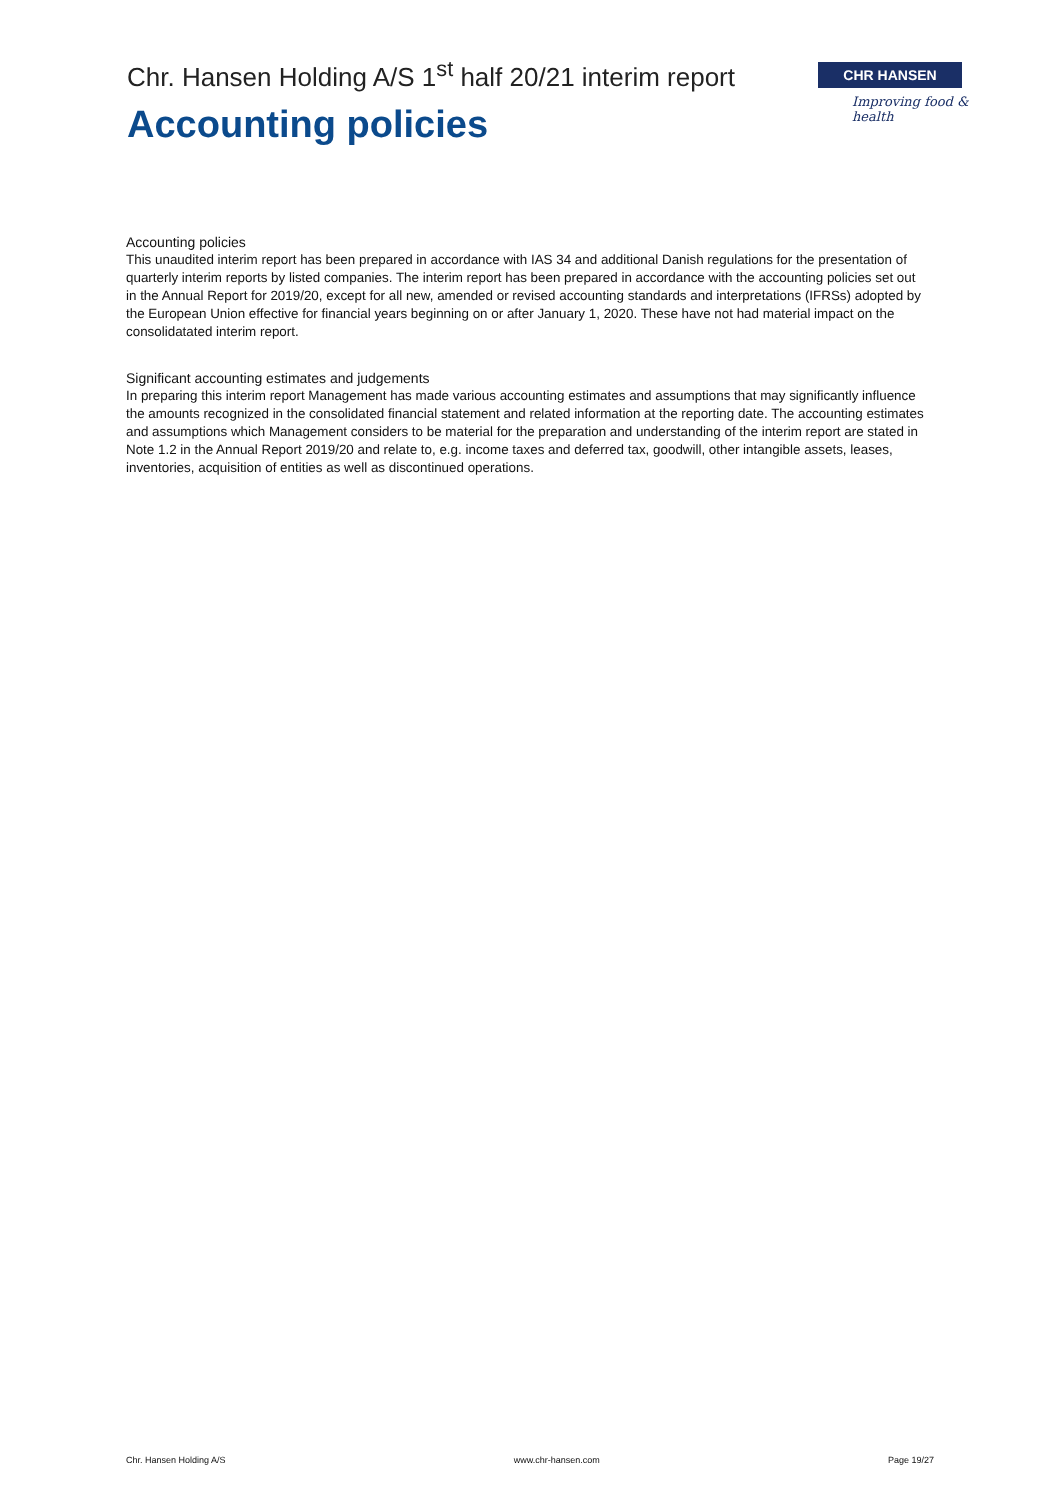Chr. Hansen Holding A/S 1<sup>st</sup> half 20/21 interim report
Accounting policies
CHR HANSEN
Improving food & health
Accounting policies
This unaudited interim report has been prepared in accordance with IAS 34 and additional Danish regulations for the presentation of quarterly interim reports by listed companies. The interim report has been prepared in accordance with the accounting policies set out in the Annual Report for 2019/20, except for all new, amended or revised accounting standards and interpretations (IFRSs) adopted by the European Union effective for financial years beginning on or after January 1, 2020. These have not had material impact on the consolidatated interim report.
Significant accounting estimates and judgements
In preparing this interim report Management has made various accounting estimates and assumptions that may significantly influence the amounts recognized in the consolidated financial statement and related information at the reporting date. The accounting estimates and assumptions which Management considers to be material for the preparation and understanding of the interim report are stated in Note 1.2 in the Annual Report 2019/20 and relate to, e.g. income taxes and deferred tax, goodwill, other intangible assets, leases, inventories, acquisition of entities as well as discontinued operations.
Chr. Hansen Holding A/S www.chr-hansen.com Page 19/27